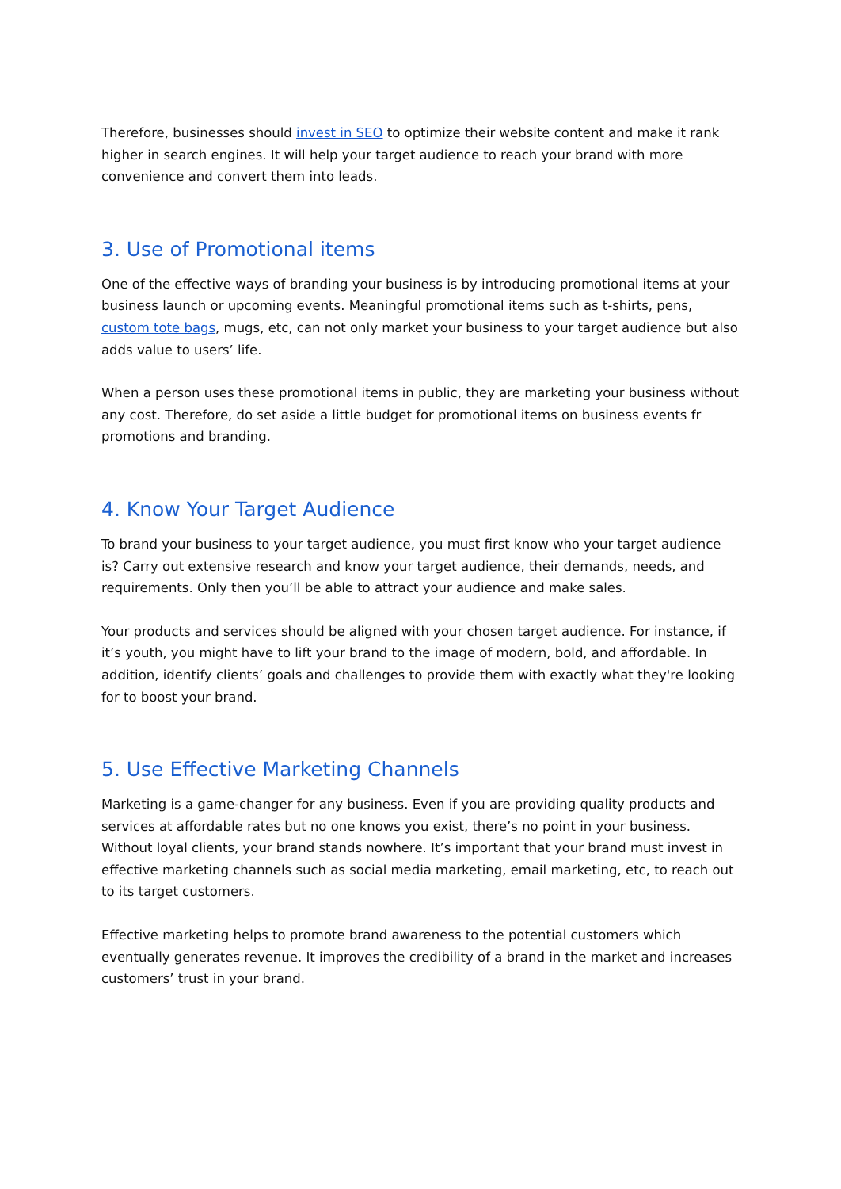Therefore, businesses should invest in SEO to optimize their website content and make it rank higher in search engines. It will help your target audience to reach your brand with more convenience and convert them into leads.
3. Use of Promotional items
One of the effective ways of branding your business is by introducing promotional items at your business launch or upcoming events. Meaningful promotional items such as t-shirts, pens, custom tote bags, mugs, etc, can not only market your business to your target audience but also adds value to users’ life.
When a person uses these promotional items in public, they are marketing your business without any cost. Therefore, do set aside a little budget for promotional items on business events fr promotions and branding.
4. Know Your Target Audience
To brand your business to your target audience, you must first know who your target audience is? Carry out extensive research and know your target audience, their demands, needs, and requirements. Only then you’ll be able to attract your audience and make sales.
Your products and services should be aligned with your chosen target audience. For instance, if it’s youth, you might have to lift your brand to the image of modern, bold, and affordable. In addition, identify clients’ goals and challenges to provide them with exactly what they're looking for to boost your brand.
5. Use Effective Marketing Channels
Marketing is a game-changer for any business. Even if you are providing quality products and services at affordable rates but no one knows you exist, there’s no point in your business. Without loyal clients, your brand stands nowhere. It’s important that your brand must invest in effective marketing channels such as social media marketing, email marketing, etc, to reach out to its target customers.
Effective marketing helps to promote brand awareness to the potential customers which eventually generates revenue. It improves the credibility of a brand in the market and increases customers’ trust in your brand.